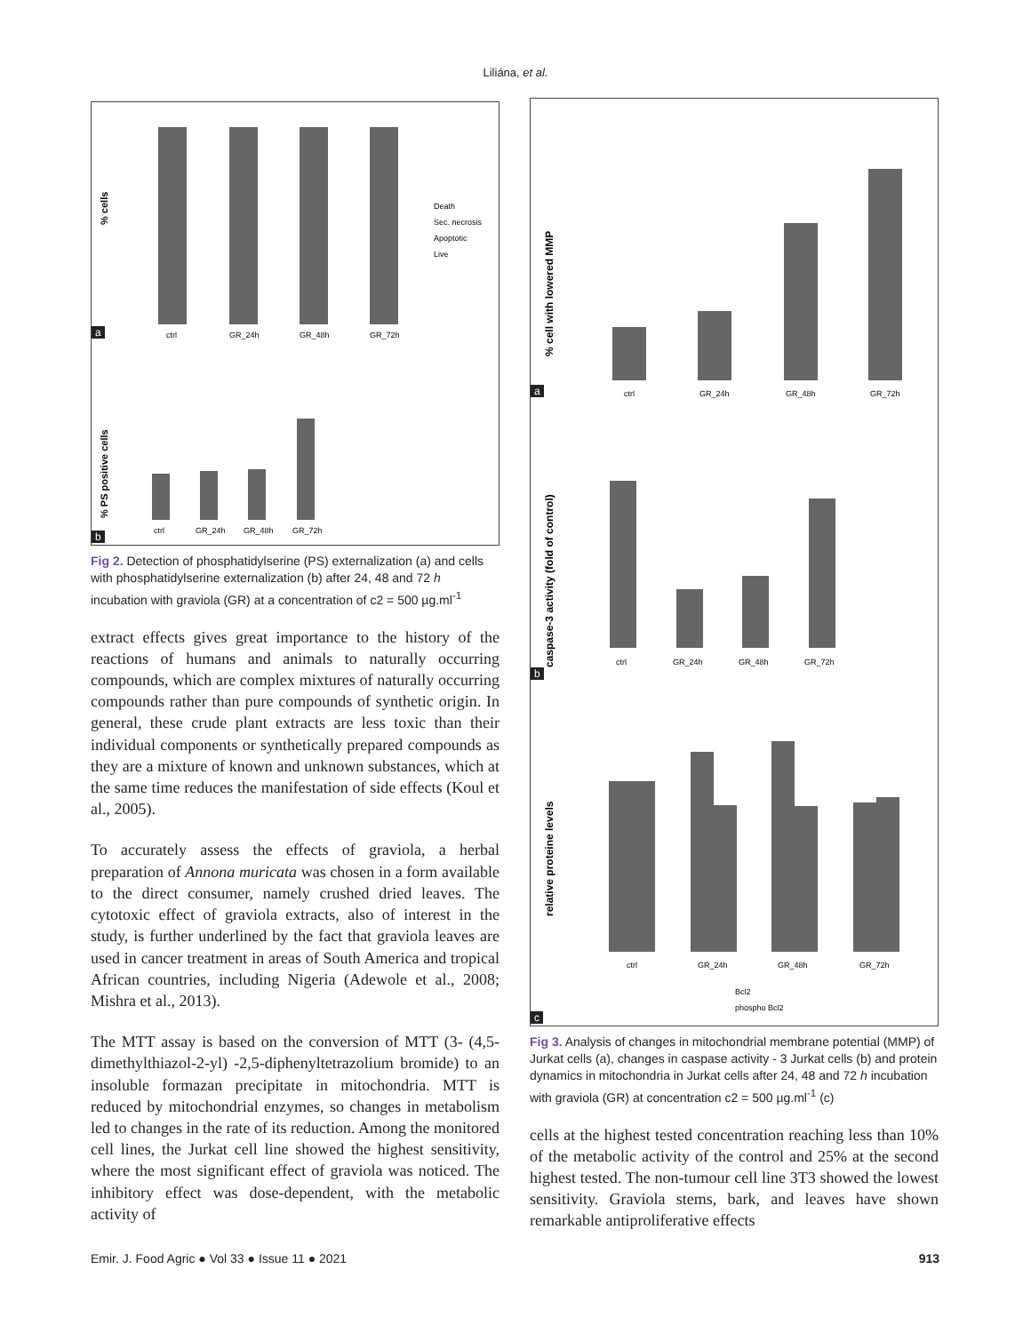Liliána, et al.
% cells
ctrl
GR_24h
GR_48h
GR_72h
Death
Sec. necrosis
Apoptotic
Live
% PS positive cells
ctrl
GR_24h
GR_48h
GR_72h
a
b
Fig 2. Detection of phosphatidylserine (PS) externalization (a) and cells with phosphatidylserine externalization (b) after 24, 48 and 72 h incubation with graviola (GR) at a concentration of c2 = 500 µg.ml<sup>-1</sup>
extract effects gives great importance to the history of the reactions of humans and animals to naturally occurring compounds, which are complex mixtures of naturally occurring compounds rather than pure compounds of synthetic origin. In general, these crude plant extracts are less toxic than their individual components or synthetically prepared compounds as they are a mixture of known and unknown substances, which at the same time reduces the manifestation of side effects (Koul et al., 2005).
To accurately assess the effects of graviola, a herbal preparation of Annona muricata was chosen in a form available to the direct consumer, namely crushed dried leaves. The cytotoxic effect of graviola extracts, also of interest in the study, is further underlined by the fact that graviola leaves are used in cancer treatment in areas of South America and tropical African countries, including Nigeria (Adewole et al., 2008; Mishra et al., 2013).
The MTT assay is based on the conversion of MTT (3- (4,5-dimethylthiazol-2-yl) -2,5-diphenyltetrazolium bromide) to an insoluble formazan precipitate in mitochondria. MTT is reduced by mitochondrial enzymes, so changes in metabolism led to changes in the rate of its reduction. Among the monitored cell lines, the Jurkat cell line showed the highest sensitivity, where the most significant effect of graviola was noticed. The inhibitory effect was dose-dependent, with the metabolic activity of
% cell with lowered MMP
ctrl
GR_24h
GR_48h
GR_72h
caspase-3 activity (fold of control)
ctrl
GR_24h
GR_48h
GR_72h
relative proteine levels
ctrl
GR_24h
GR_48h
GR_72h
Bcl2
phospho Bcl2
a
b
c
Fig 3. Analysis of changes in mitochondrial membrane potential (MMP) of Jurkat cells (a), changes in caspase activity - 3 Jurkat cells (b) and protein dynamics in mitochondria in Jurkat cells after 24, 48 and 72 h incubation with graviola (GR) at concentration c2 = 500 µg.ml<sup>-1</sup> (c)
cells at the highest tested concentration reaching less than 10% of the metabolic activity of the control and 25% at the second highest tested. The non-tumour cell line 3T3 showed the lowest sensitivity. Graviola stems, bark, and leaves have shown remarkable antiproliferative effects
Emir. J. Food Agric ● Vol 33 ● Issue 11 ● 2021 913